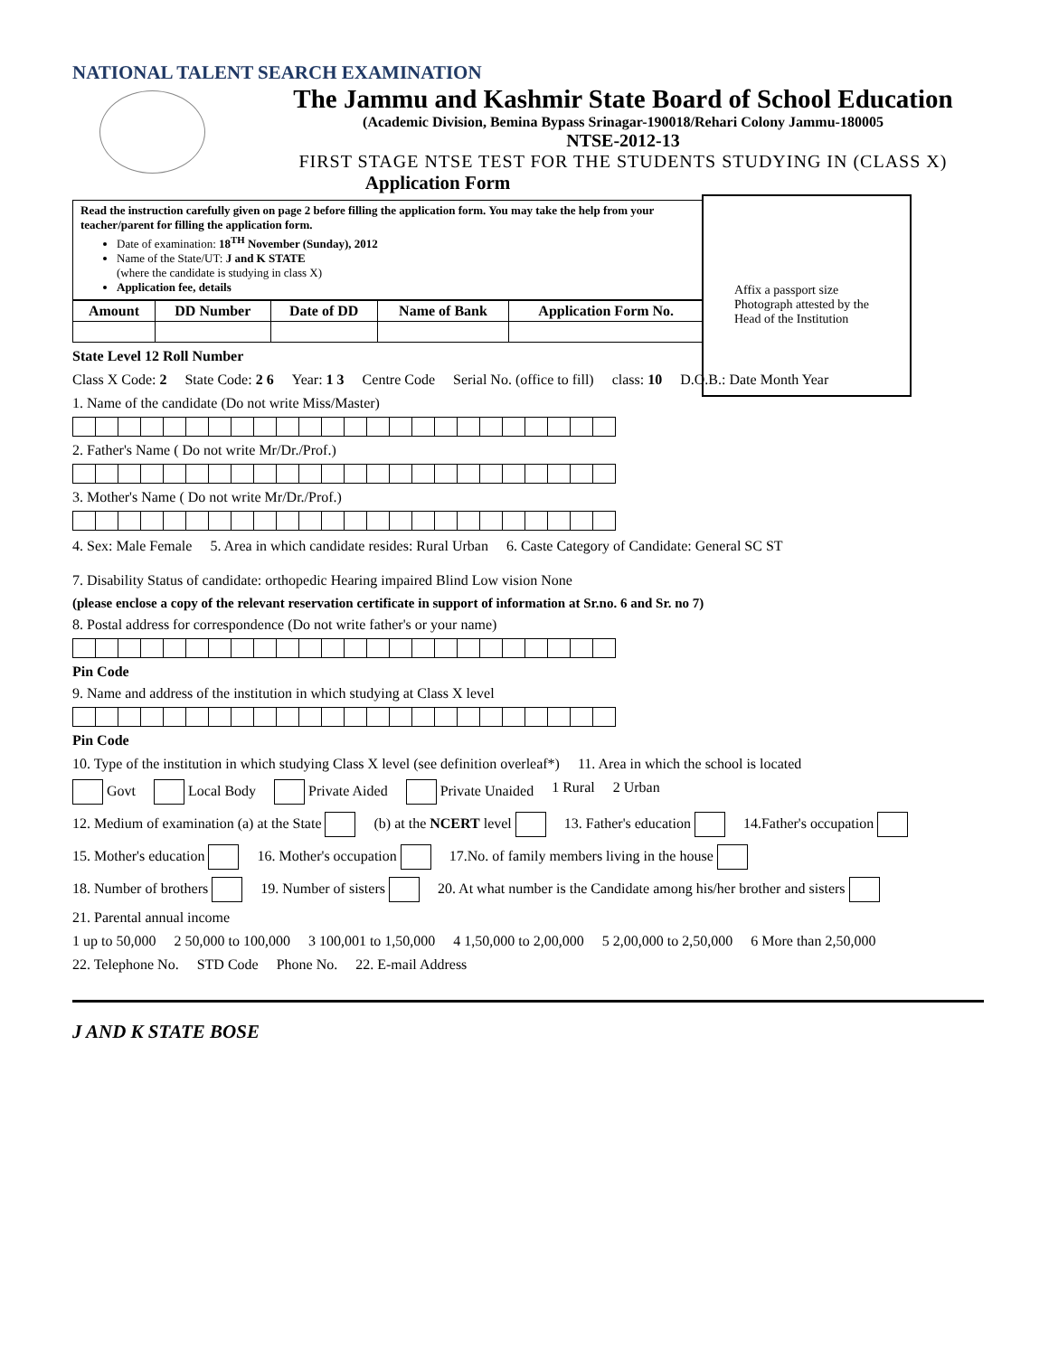NATIONAL TALENT SEARCH EXAMINATION
The Jammu and Kashmir State Board of School Education
(Academic Division, Bemina Bypass Srinagar-190018/Rehari Colony Jammu-180005
NTSE-2012-13
FIRST STAGE NTSE TEST FOR THE STUDENTS STUDYING IN (CLASS X)
Application Form
Affix a passport size
Photograph attested by the
Head of the Institution
Read the instruction carefully given on page 2 before filling the application form. You may take the help from your teacher/parent for filling the application form.
Date of examination: 18<sup>TH</sup> November (Sunday), 2012
Name of the State/UT: J and K STATE
(where the candidate is studying in class X)
Application fee, details
| Amount | DD Number | Date of DD | Name of Bank | Application Form No. |
| --- | --- | --- | --- | --- |
State Level 12 Roll Number
Class X Code: 2 State Code: 2 6 Year: 1 3 Centre Code Serial No. (office to fill) class: 10 D.O.B.: Date Month Year
1. Name of the candidate (Do not write Miss/Master)
2. Father's Name ( Do not write Mr/Dr./Prof.)
3. Mother's Name ( Do not write Mr/Dr./Prof.)
4. Sex: Male Female 5. Area in which candidate resides: Rural Urban 6. Caste Category of Candidate: General SC ST 7. Disability Status of candidate: orthopedic Hearing impaired Blind Low vision None
(please enclose a copy of the relevant reservation certificate in support of information at Sr.no. 6 and Sr. no 7)
8. Postal address for correspondence (Do not write father's or your name)
Pin Code
9. Name and address of the institution in which studying at Class X level
Pin Code
10. Type of the institution in which studying Class X level (see definition overleaf*) 11. Area in which the school is located
Govt Local Body Private Aided Private Unaided 1 Rural 2 Urban
12. Medium of examination (a) at the State (b) at the NCERT level 13. Father's education 14.Father's occupation
15. Mother's education 16. Mother's occupation 17.No. of family members living in the house
18. Number of brothers 19. Number of sisters 20. At what number is the Candidate among his/her brother and sisters
21. Parental annual income
1 up to 50,000 2 50,000 to 100,000 3 100,001 to 1,50,000 4 1,50,000 to 2,00,000 5 2,00,000 to 2,50,000 6 More than 2,50,000
22. Telephone No. STD Code Phone No. 22. E-mail Address
J AND K STATE BOSE